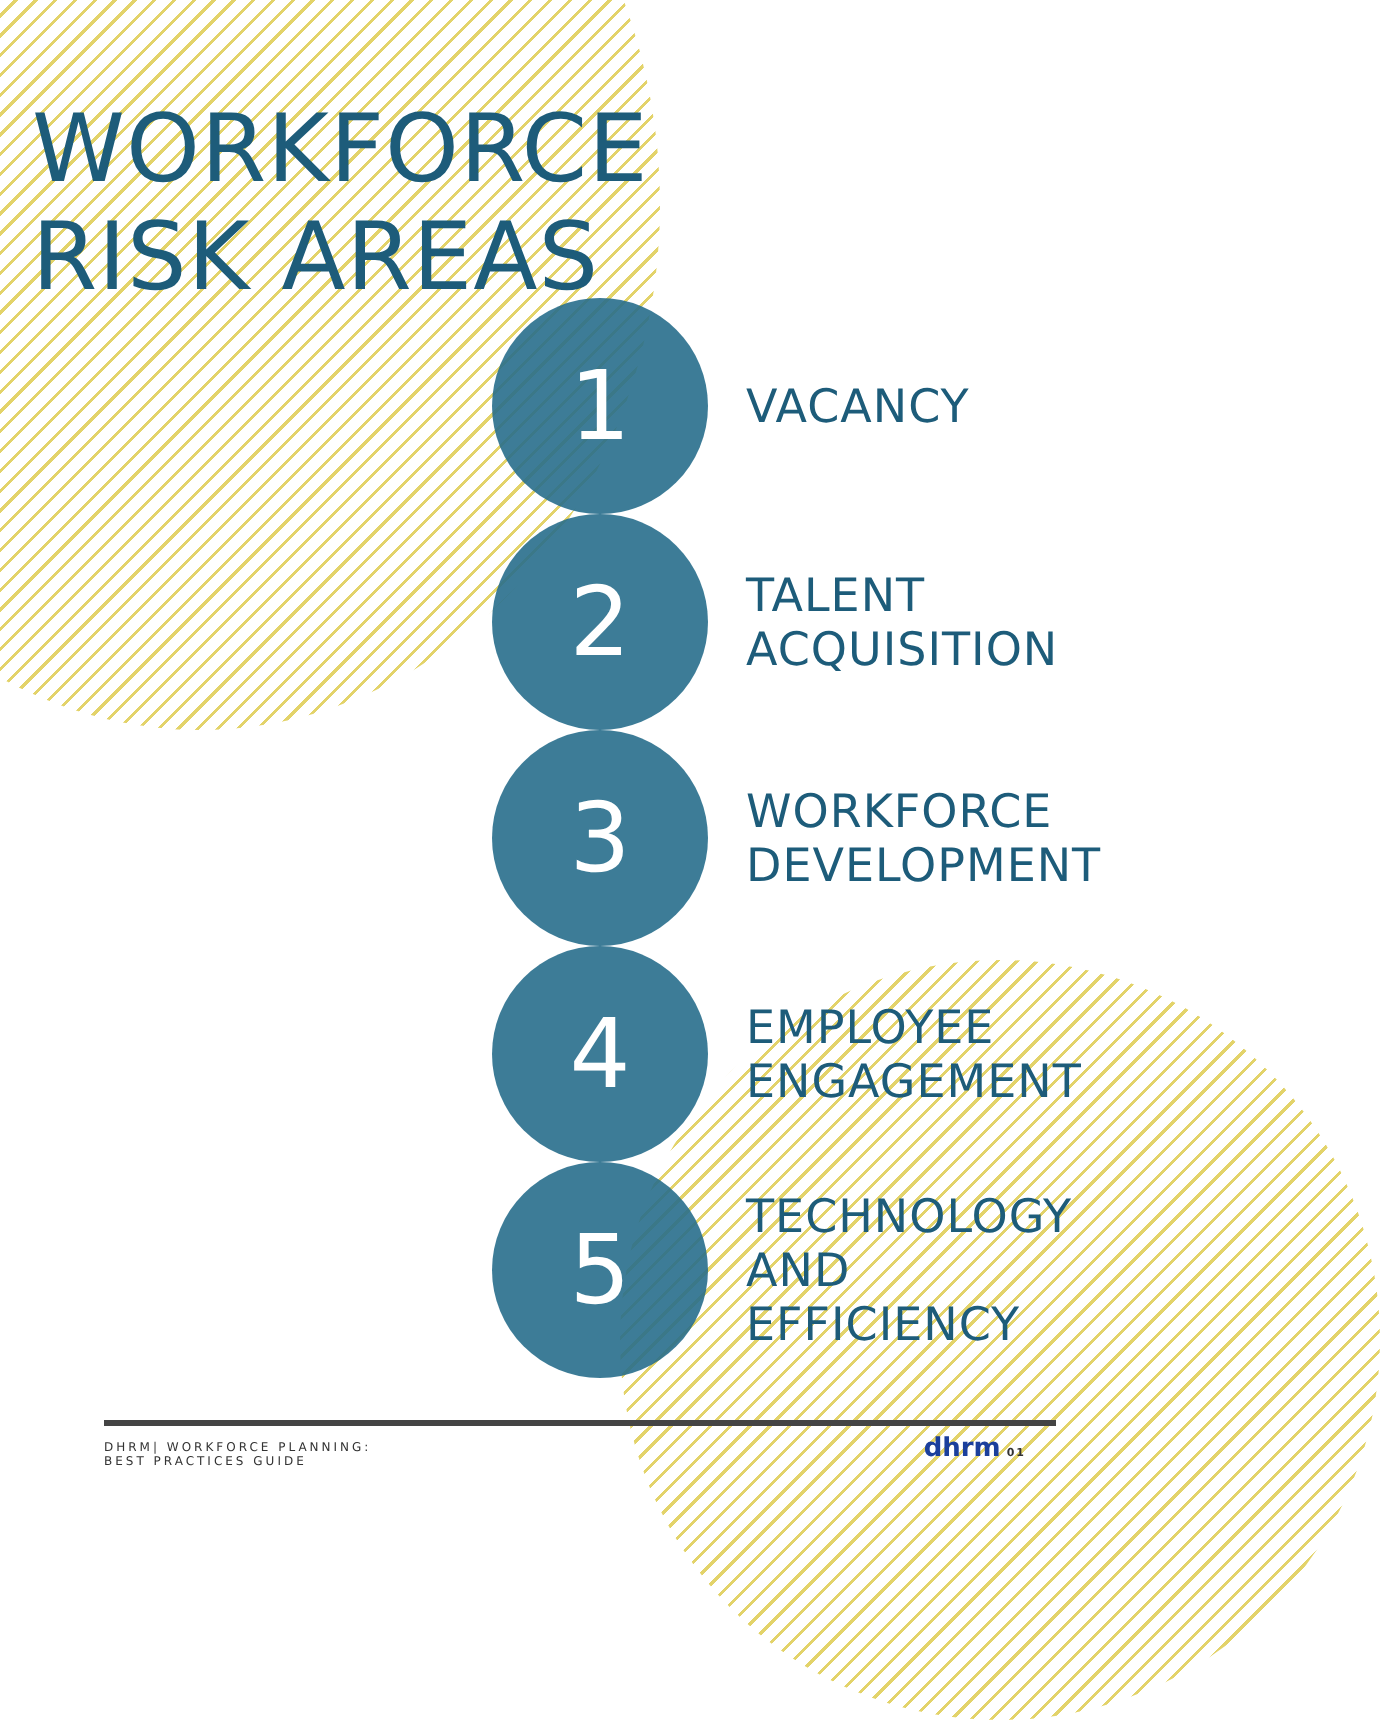WORKFORCE
RISK AREAS
1
VACANCY
2
TALENT
ACQUISITION
3
WORKFORCE
DEVELOPMENT
4
EMPLOYEE
ENGAGEMENT
5
TECHNOLOGY
AND
EFFICIENCY
DHRM| WORKFORCE PLANNING:
BEST PRACTICES GUIDE
dhrm 01